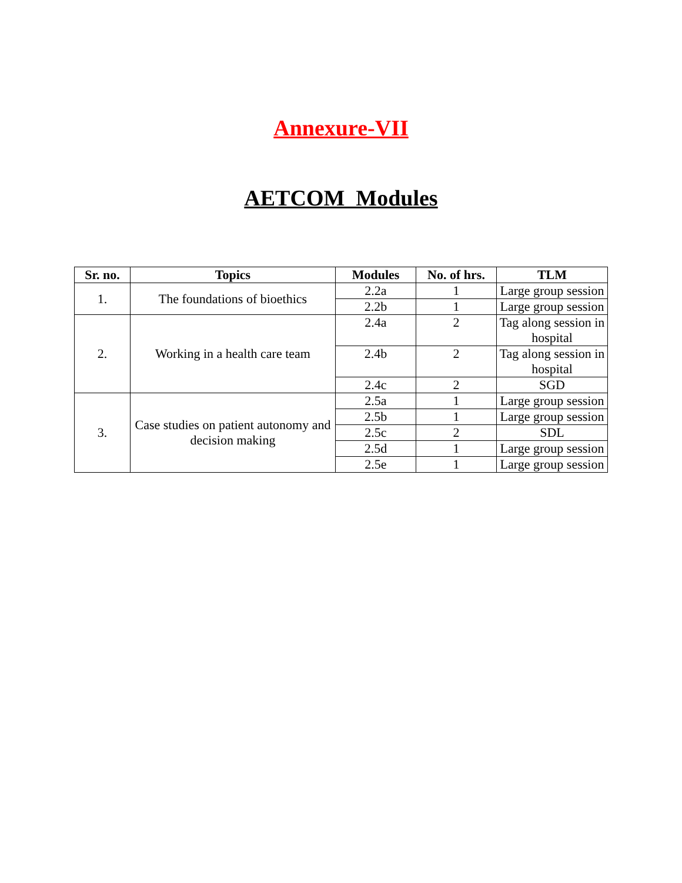Annexure-VII
AETCOM Modules
| Sr. no. | Topics | Modules | No. of hrs. | TLM |
| --- | --- | --- | --- | --- |
| 1. | The foundations of bioethics | 2.2a | 1 | Large group session |
| | | 2.2b | 1 | Large group session |
| 2. | Working in a health care team | 2.4a | 2 | Tag along session in hospital |
| | | 2.4b | 2 | Tag along session in hospital |
| | | 2.4c | 2 | SGD |
| 3. | Case studies on patient autonomy and decision making | 2.5a | 1 | Large group session |
| | | 2.5b | 1 | Large group session |
| | | 2.5c | 2 | SDL |
| | | 2.5d | 1 | Large group session |
| | | 2.5e | 1 | Large group session |